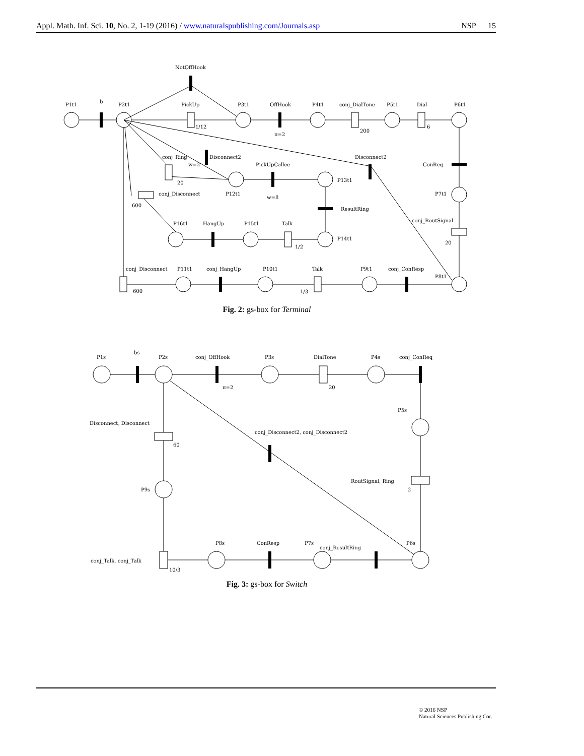Appl. Math. Inf. Sci. 10, No. 2, 1-19 (2016) / www.naturalspublishing.com/Journals.asp NSP 15
NotOffHook
P1t1
b
P2t1
PickUp
P3t1
OffHook
P4t1
conj_DialTone
P5t1
Dial
P6t1
1/12
π=2
200
6
conj_Ring
Disconnect2
Disconnect2
ConReq
PickUpCallee
w=2
20
P13t1
conj_Disconnect
P12t1
P7t1
600
w=8
ResultRing
conj_RoutSignal
P16t1
HangUp
P15t1
Talk
P14t1
1/2
20
conj_Disconnect
P11t1
conj_HangUp
P10t1
Talk
P9t1
conj_ConResp
P8t1
600
1/3
Fig. 2: gs-box for Terminal
P1s
bs
P2s
conj_OffHook
P3s
DialTone
P4s
conj_ConReq
π=2
20
P5s
Disconnect, Disconnect
conj_Disconnect2, conj_Disconnect2
60
RoutSignal, Ring
2
P9s
P8s
ConResp
P7s
conj_ResultRing
P6s
conj_Talk, conj_Talk
10/3
Fig. 3: gs-box for Switch
© 2016 NSP
Natural Sciences Publishing Cor.